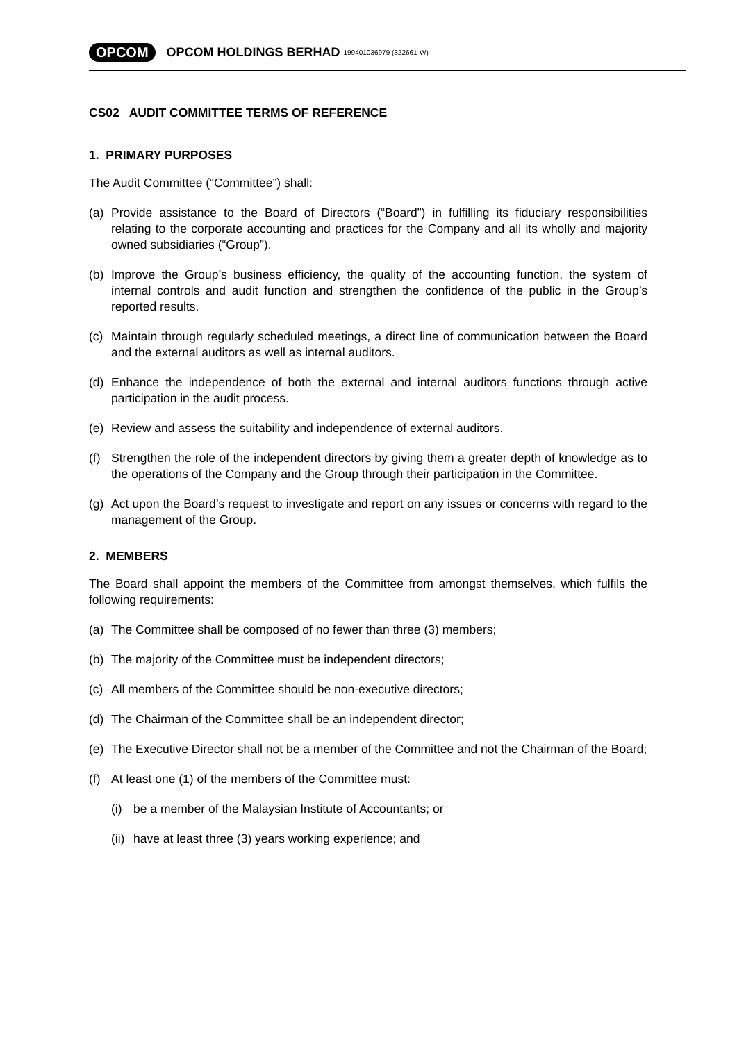OPCOM OPCOM HOLDINGS BERHAD 199401036979 (322661-W)
CS02 AUDIT COMMITTEE TERMS OF REFERENCE
1. PRIMARY PURPOSES
The Audit Committee (“Committee”) shall:
(a) Provide assistance to the Board of Directors (“Board”) in fulfilling its fiduciary responsibilities relating to the corporate accounting and practices for the Company and all its wholly and majority owned subsidiaries (“Group”).
(b) Improve the Group’s business efficiency, the quality of the accounting function, the system of internal controls and audit function and strengthen the confidence of the public in the Group’s reported results.
(c) Maintain through regularly scheduled meetings, a direct line of communication between the Board and the external auditors as well as internal auditors.
(d) Enhance the independence of both the external and internal auditors functions through active participation in the audit process.
(e) Review and assess the suitability and independence of external auditors.
(f) Strengthen the role of the independent directors by giving them a greater depth of knowledge as to the operations of the Company and the Group through their participation in the Committee.
(g) Act upon the Board’s request to investigate and report on any issues or concerns with regard to the management of the Group.
2. MEMBERS
The Board shall appoint the members of the Committee from amongst themselves, which fulfils the following requirements:
(a) The Committee shall be composed of no fewer than three (3) members;
(b) The majority of the Committee must be independent directors;
(c) All members of the Committee should be non-executive directors;
(d) The Chairman of the Committee shall be an independent director;
(e) The Executive Director shall not be a member of the Committee and not the Chairman of the Board;
(f) At least one (1) of the members of the Committee must:
(i) be a member of the Malaysian Institute of Accountants; or
(ii)
have at least three (3) years working experience; and